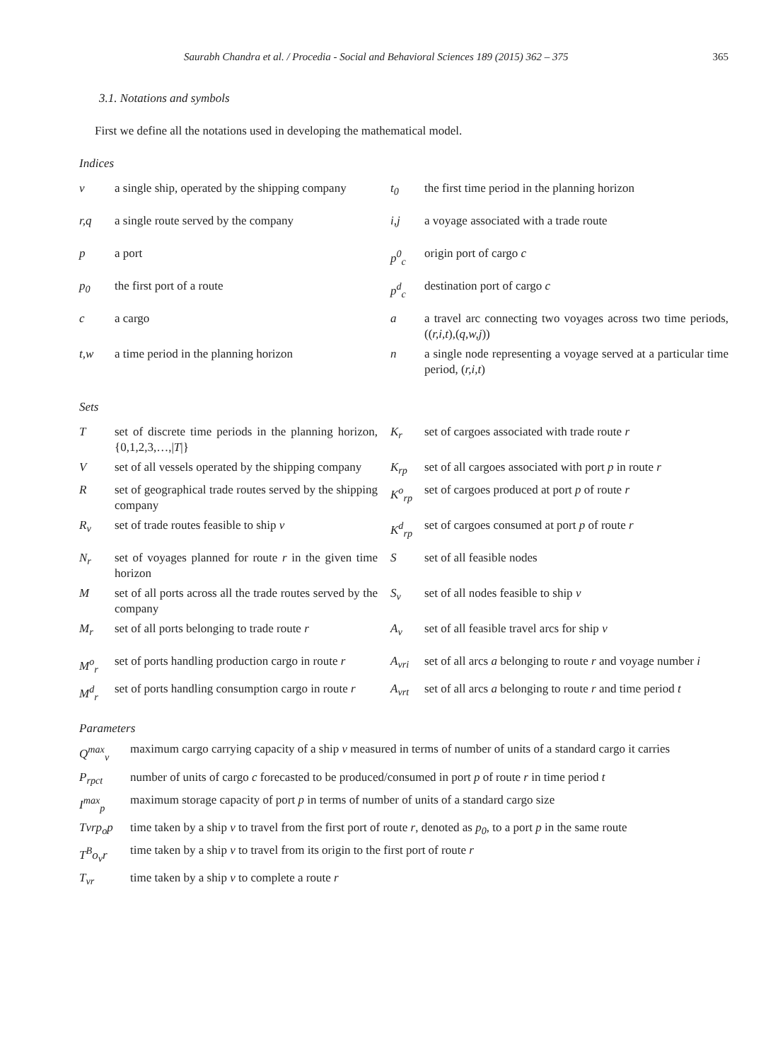Saurabh Chandra et al. / Procedia - Social and Behavioral Sciences 189 (2015) 362 – 375 365
3.1. Notations and symbols
First we define all the notations used in developing the mathematical model.
Indices
| v | a single ship, operated by the shipping company | t<sub>0</sub> | the first time period in the planning horizon |
| r,q | a single route served by the company | i,j | a voyage associated with a trade route |
| p | a port | p<sup>0</sup><sub>c</sub> | origin port of cargo c |
| p<sub>0</sub> | the first port of a route | p<sup>d</sup><sub>c</sub> | destination port of cargo c |
| c | a cargo | a | a travel arc connecting two voyages across two time periods, (( r,i,t ),( q,w,j )) |
| t,w | a time period in the planning horizon | n | a single node representing a voyage served at a particular time period, ( r,i,t ) |
Sets
| T | set of discrete time periods in the planning horizon, {0,1,2,3,…,/ T /} | K<sub>r</sub> | set of cargoes associated with trade route r |
| V | set of all vessels operated by the shipping company | K<sub>rp</sub> | set of all cargoes associated with port p in route r |
| R | set of geographical trade routes served by the shipping company | K<sup>o</sup><sub>rp</sub> | set of cargoes produced at port p of route r |
| R<sub>v</sub> | set of trade routes feasible to ship v | K<sup>d</sup><sub>rp</sub> | set of cargoes consumed at port p of route r |
| N<sub>r</sub> | set of voyages planned for route r in the given time horizon | S | set of all feasible nodes |
| M | set of all ports across all the trade routes served by the company | S<sub>v</sub> | set of all nodes feasible to ship v |
| M<sub>r</sub> | set of all ports belonging to trade route r | A<sub>v</sub> | set of all feasible travel arcs for ship v |
| M<sup>o</sup><sub>r</sub> | set of ports handling production cargo in route r | A<sub>vri</sub> | set of all arcs a belonging to route r and voyage number i |
| M<sup>d</sup><sub>r</sub> | set of ports handling consumption cargo in route r | A<sub>vrt</sub> | set of all arcs a belonging to route r and time period t |
Parameters
| Q<sup>max</sup><sub>v</sub> | maximum cargo carrying capacity of a ship v measured in terms of number of units of a standard cargo it carries |
| P<sub>rpct</sub> | number of units of cargo c forecasted to be produced/consumed in port p of route r in time period t |
| I<sup>max</sup><sub>p</sub> | maximum storage capacity of port p in terms of number of units of a standard cargo size |
| Tvrp<sub>o</sub>p | time taken by a ship v to travel from the first port of route r , denoted as p<sub>0</sub> , to a port p in the same route |
| T<sup>B</sup>o<sub>v</sub>r | time taken by a ship v to travel from its origin to the first port of route r |
| T<sub>vr</sub> | time taken by a ship v to complete a route r |